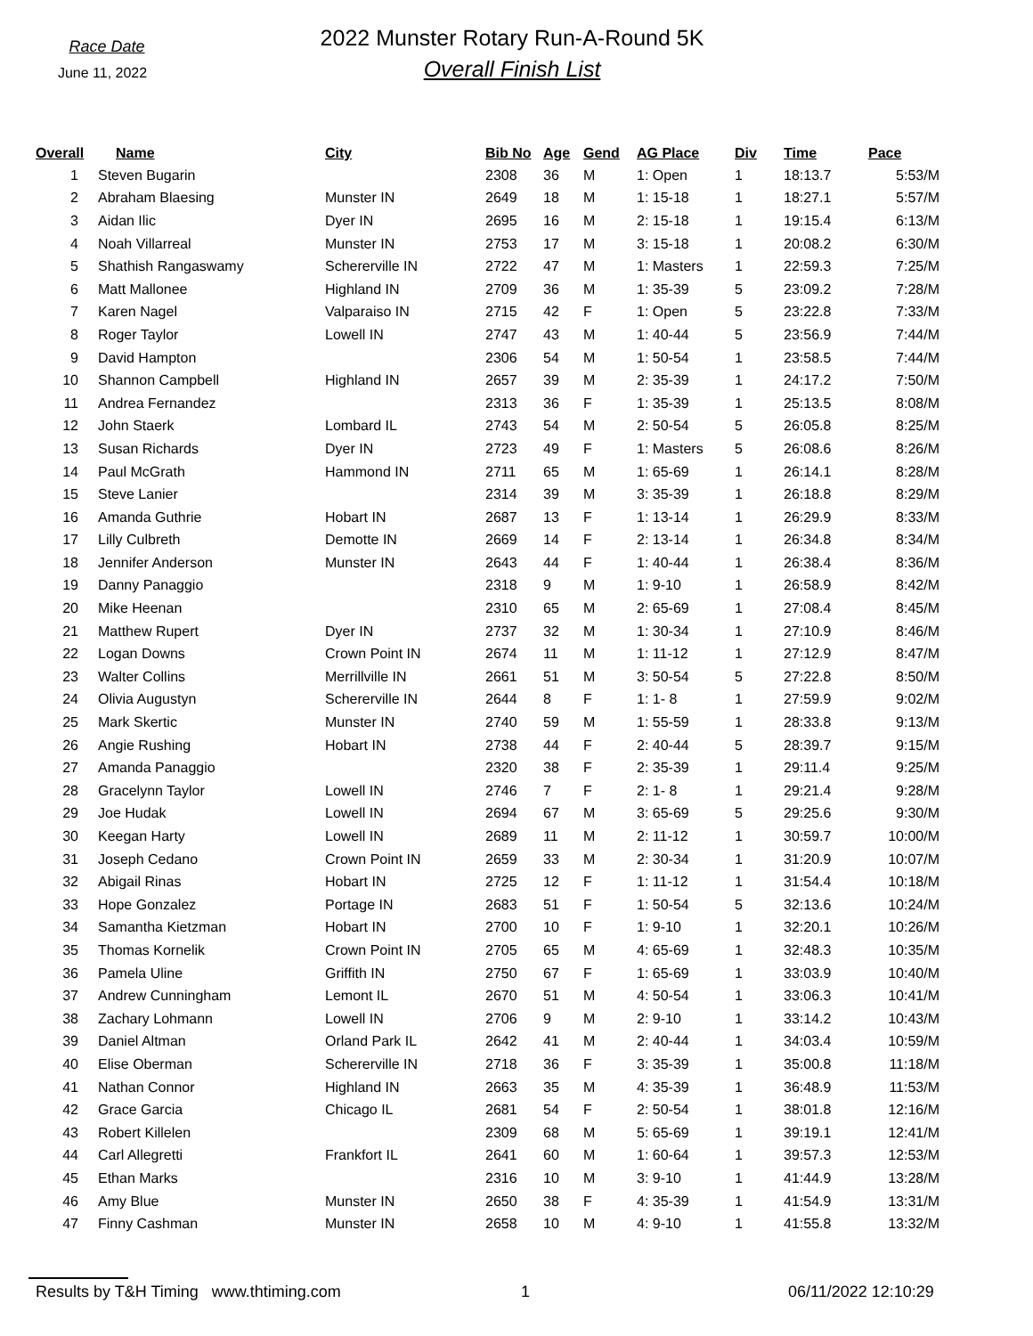Race Date
June 11, 2022
2022 Munster Rotary Run-A-Round 5K
Overall Finish List
| Overall | Name | City | Bib No | Age | Gend | AG Place | Div | Time | Pace |
| --- | --- | --- | --- | --- | --- | --- | --- | --- | --- |
| 1 | Steven Bugarin | | 2308 | 36 | M | 1: Open | 1 | 18:13.7 | 5:53/M |
| 2 | Abraham Blaesing | Munster IN | 2649 | 18 | M | 1: 15-18 | 1 | 18:27.1 | 5:57/M |
| 3 | Aidan Ilic | Dyer IN | 2695 | 16 | M | 2: 15-18 | 1 | 19:15.4 | 6:13/M |
| 4 | Noah Villarreal | Munster IN | 2753 | 17 | M | 3: 15-18 | 1 | 20:08.2 | 6:30/M |
| 5 | Shathish Rangaswamy | Schererville IN | 2722 | 47 | M | 1: Masters | 1 | 22:59.3 | 7:25/M |
| 6 | Matt Mallonee | Highland IN | 2709 | 36 | M | 1: 35-39 | 5 | 23:09.2 | 7:28/M |
| 7 | Karen Nagel | Valparaiso IN | 2715 | 42 | F | 1: Open | 5 | 23:22.8 | 7:33/M |
| 8 | Roger Taylor | Lowell IN | 2747 | 43 | M | 1: 40-44 | 5 | 23:56.9 | 7:44/M |
| 9 | David Hampton | | 2306 | 54 | M | 1: 50-54 | 1 | 23:58.5 | 7:44/M |
| 10 | Shannon Campbell | Highland IN | 2657 | 39 | M | 2: 35-39 | 1 | 24:17.2 | 7:50/M |
| 11 | Andrea Fernandez | | 2313 | 36 | F | 1: 35-39 | 1 | 25:13.5 | 8:08/M |
| 12 | John Staerk | Lombard IL | 2743 | 54 | M | 2: 50-54 | 5 | 26:05.8 | 8:25/M |
| 13 | Susan Richards | Dyer IN | 2723 | 49 | F | 1: Masters | 5 | 26:08.6 | 8:26/M |
| 14 | Paul McGrath | Hammond IN | 2711 | 65 | M | 1: 65-69 | 1 | 26:14.1 | 8:28/M |
| 15 | Steve Lanier | | 2314 | 39 | M | 3: 35-39 | 1 | 26:18.8 | 8:29/M |
| 16 | Amanda Guthrie | Hobart IN | 2687 | 13 | F | 1: 13-14 | 1 | 26:29.9 | 8:33/M |
| 17 | Lilly Culbreth | Demotte IN | 2669 | 14 | F | 2: 13-14 | 1 | 26:34.8 | 8:34/M |
| 18 | Jennifer Anderson | Munster IN | 2643 | 44 | F | 1: 40-44 | 1 | 26:38.4 | 8:36/M |
| 19 | Danny Panaggio | | 2318 | 9 | M | 1: 9-10 | 1 | 26:58.9 | 8:42/M |
| 20 | Mike Heenan | | 2310 | 65 | M | 2: 65-69 | 1 | 27:08.4 | 8:45/M |
| 21 | Matthew Rupert | Dyer IN | 2737 | 32 | M | 1: 30-34 | 1 | 27:10.9 | 8:46/M |
| 22 | Logan Downs | Crown Point IN | 2674 | 11 | M | 1: 11-12 | 1 | 27:12.9 | 8:47/M |
| 23 | Walter Collins | Merrillville IN | 2661 | 51 | M | 3: 50-54 | 5 | 27:22.8 | 8:50/M |
| 24 | Olivia Augustyn | Schererville IN | 2644 | 8 | F | 1: 1- 8 | 1 | 27:59.9 | 9:02/M |
| 25 | Mark Skertic | Munster IN | 2740 | 59 | M | 1: 55-59 | 1 | 28:33.8 | 9:13/M |
| 26 | Angie Rushing | Hobart IN | 2738 | 44 | F | 2: 40-44 | 5 | 28:39.7 | 9:15/M |
| 27 | Amanda Panaggio | | 2320 | 38 | F | 2: 35-39 | 1 | 29:11.4 | 9:25/M |
| 28 | Gracelynn Taylor | Lowell IN | 2746 | 7 | F | 2: 1- 8 | 1 | 29:21.4 | 9:28/M |
| 29 | Joe Hudak | Lowell IN | 2694 | 67 | M | 3: 65-69 | 5 | 29:25.6 | 9:30/M |
| 30 | Keegan Harty | Lowell IN | 2689 | 11 | M | 2: 11-12 | 1 | 30:59.7 | 10:00/M |
| 31 | Joseph Cedano | Crown Point IN | 2659 | 33 | M | 2: 30-34 | 1 | 31:20.9 | 10:07/M |
| 32 | Abigail Rinas | Hobart IN | 2725 | 12 | F | 1: 11-12 | 1 | 31:54.4 | 10:18/M |
| 33 | Hope Gonzalez | Portage IN | 2683 | 51 | F | 1: 50-54 | 5 | 32:13.6 | 10:24/M |
| 34 | Samantha Kietzman | Hobart IN | 2700 | 10 | F | 1: 9-10 | 1 | 32:20.1 | 10:26/M |
| 35 | Thomas Kornelik | Crown Point IN | 2705 | 65 | M | 4: 65-69 | 1 | 32:48.3 | 10:35/M |
| 36 | Pamela Uline | Griffith IN | 2750 | 67 | F | 1: 65-69 | 1 | 33:03.9 | 10:40/M |
| 37 | Andrew Cunningham | Lemont IL | 2670 | 51 | M | 4: 50-54 | 1 | 33:06.3 | 10:41/M |
| 38 | Zachary Lohmann | Lowell IN | 2706 | 9 | M | 2: 9-10 | 1 | 33:14.2 | 10:43/M |
| 39 | Daniel Altman | Orland Park IL | 2642 | 41 | M | 2: 40-44 | 1 | 34:03.4 | 10:59/M |
| 40 | Elise Oberman | Schererville IN | 2718 | 36 | F | 3: 35-39 | 1 | 35:00.8 | 11:18/M |
| 41 | Nathan Connor | Highland IN | 2663 | 35 | M | 4: 35-39 | 1 | 36:48.9 | 11:53/M |
| 42 | Grace Garcia | Chicago IL | 2681 | 54 | F | 2: 50-54 | 1 | 38:01.8 | 12:16/M |
| 43 | Robert Killelen | | 2309 | 68 | M | 5: 65-69 | 1 | 39:19.1 | 12:41/M |
| 44 | Carl Allegretti | Frankfort IL | 2641 | 60 | M | 1: 60-64 | 1 | 39:57.3 | 12:53/M |
| 45 | Ethan Marks | | 2316 | 10 | M | 3: 9-10 | 1 | 41:44.9 | 13:28/M |
| 46 | Amy Blue | Munster IN | 2650 | 38 | F | 4: 35-39 | 1 | 41:54.9 | 13:31/M |
| 47 | Finny Cashman | Munster IN | 2658 | 10 | M | 4: 9-10 | 1 | 41:55.8 | 13:32/M |
Results by T&H Timing www.thtiming.com 1 06/11/2022 12:10:29